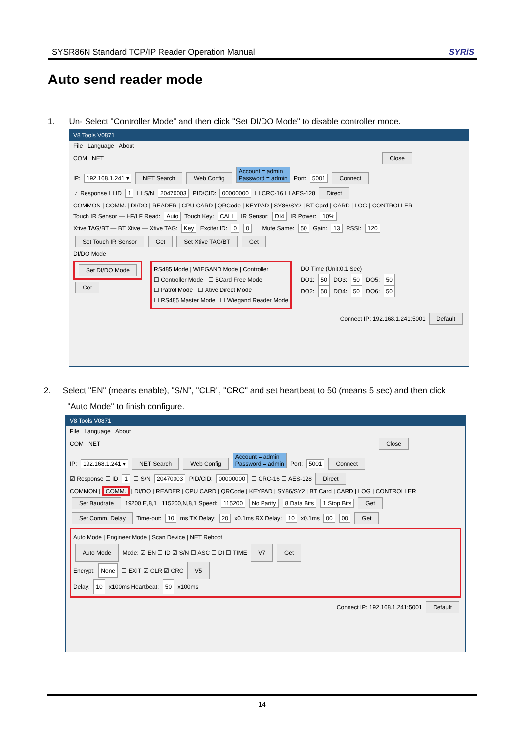SYSR86N Standard TCP/IP Reader Operation Manual SYRiS
Auto send reader mode
1. Un- Select "Controller Mode" and then click "Set DI/DO Mode" to disable controller mode.
V8 Tools V0871
File Language About
COM NET Close
IP: 192.168.1.241 ▾ NET Search Web Config Account = admin
Password = admin Port: 5001 Connect
☑ Response ☐ ID 1 ☐ S/N 20470003 PID/CID: 00000000 ☐ CRC-16 ☐ AES-128 Direct
COMMON | COMM. | DI/DO | READER | CPU CARD | QRCode | KEYPAD | SY86/SY2 | BT Card | CARD | LOG | CONTROLLER
Touch IR Sensor — HF/LF Read: Auto Touch Key: CALL IR Sensor: DI4 IR Power: 10%
Xtive TAG/BT — BT Xtive — Xtive TAG: Key Exciter ID: 0 0 ☐ Mute Same: 50 Gain: 13 RSSI: 120
Set Touch IR Sensor Get Set Xtive TAG/BT Get
DI/DO Mode
Set DI/DO Mode
Get
RS485 Mode | WIEGAND Mode | Controller
☐ Controller Mode ☐ BCard Free Mode
☐ Patrol Mode ☐ Xtive Direct Mode
☐ RS485 Master Mode ☐ Wiegand Reader Mode
DO Time (Unit:0.1 Sec)
DO1: 50 DO3: 50 DO5: 50
DO2: 50 DO4: 50 DO6: 50
Connect IP: 192.168.1.241:5001 Default
2. Select "EN" (means enable), "S/N", "CLR", "CRC" and set heartbeat to 50 (means 5 sec) and then click
"Auto Mode" to finish configure.
V8 Tools V0871
File Language About
COM NET Close
IP: 192.168.1.241 ▾ NET Search Web Config Account = admin
Password = admin Port: 5001 Connect
☑ Response ☐ ID 1 ☐ S/N 20470003 PID/CID: 00000000 ☐ CRC-16 ☐ AES-128 Direct
COMMON | COMM. | DI/DO | READER | CPU CARD | QRCode | KEYPAD | SY86/SY2 | BT Card | CARD | LOG | CONTROLLER
Set Baudrate 19200,E,8,1 115200,N,8,1 Speed: 115200 No Parity 8 Data Bits 1 Stop Bits Get
Set Comm. Delay Time-out: 10 ms TX Delay: 20 x0.1ms RX Delay: 10 x0.1ms 00 00 Get
Auto Mode | Engineer Mode | Scan Device | NET Reboot
Auto Mode Mode: ☑ EN ☐ ID ☑ S/N ☐ ASC ☐ DI ☐ TIME V7 Get
Encrypt: None ☐ EXIT ☑ CLR ☑ CRC V5
Delay: 10 x100ms Heartbeat: 50 x100ms
Connect IP: 192.168.1.241:5001 Default
14